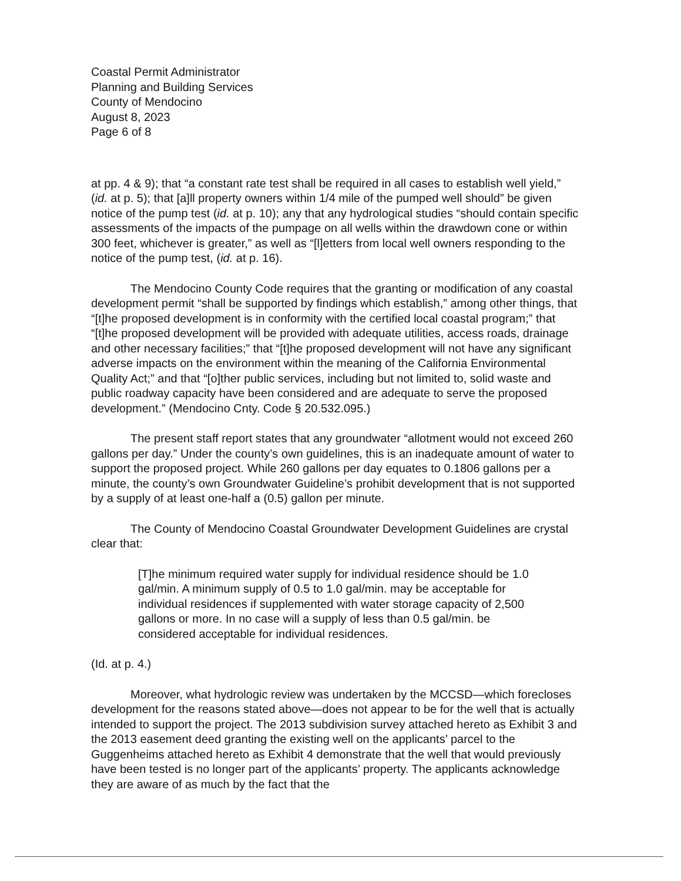Coastal Permit Administrator
Planning and Building Services
County of Mendocino
August 8, 2023
Page 6 of 8
at pp. 4 & 9); that “a constant rate test shall be required in all cases to establish well yield,” (id. at p. 5); that [a]ll property owners within 1/4 mile of the pumped well should” be given notice of the pump test (id. at p. 10); any that any hydrological studies “should contain specific assessments of the impacts of the pumpage on all wells within the drawdown cone or within 300 feet, whichever is greater,” as well as “[l]etters from local well owners responding to the notice of the pump test, (id. at p. 16).
The Mendocino County Code requires that the granting or modification of any coastal development permit “shall be supported by findings which establish,” among other things, that “[t]he proposed development is in conformity with the certified local coastal program;” that “[t]he proposed development will be provided with adequate utilities, access roads, drainage and other necessary facilities;” that “[t]he proposed development will not have any significant adverse impacts on the environment within the meaning of the California Environmental Quality Act;” and that “[o]ther public services, including but not limited to, solid waste and public roadway capacity have been considered and are adequate to serve the proposed development.” (Mendocino Cnty. Code § 20.532.095.)
The present staff report states that any groundwater “allotment would not exceed 260 gallons per day.” Under the county’s own guidelines, this is an inadequate amount of water to support the proposed project. While 260 gallons per day equates to 0.1806 gallons per a minute, the county’s own Groundwater Guideline’s prohibit development that is not supported by a supply of at least one-half a (0.5) gallon per minute.
The County of Mendocino Coastal Groundwater Development Guidelines are crystal clear that:
[T]he minimum required water supply for individual residence should be 1.0 gal/min. A minimum supply of 0.5 to 1.0 gal/min. may be acceptable for individual residences if supplemented with water storage capacity of 2,500 gallons or more. In no case will a supply of less than 0.5 gal/min. be considered acceptable for individual residences.
(Id. at p. 4.)
Moreover, what hydrologic review was undertaken by the MCCSD—which forecloses development for the reasons stated above—does not appear to be for the well that is actually intended to support the project. The 2013 subdivision survey attached hereto as Exhibit 3 and the 2013 easement deed granting the existing well on the applicants’ parcel to the Guggenheims attached hereto as Exhibit 4 demonstrate that the well that would previously have been tested is no longer part of the applicants’ property. The applicants acknowledge they are aware of as much by the fact that the